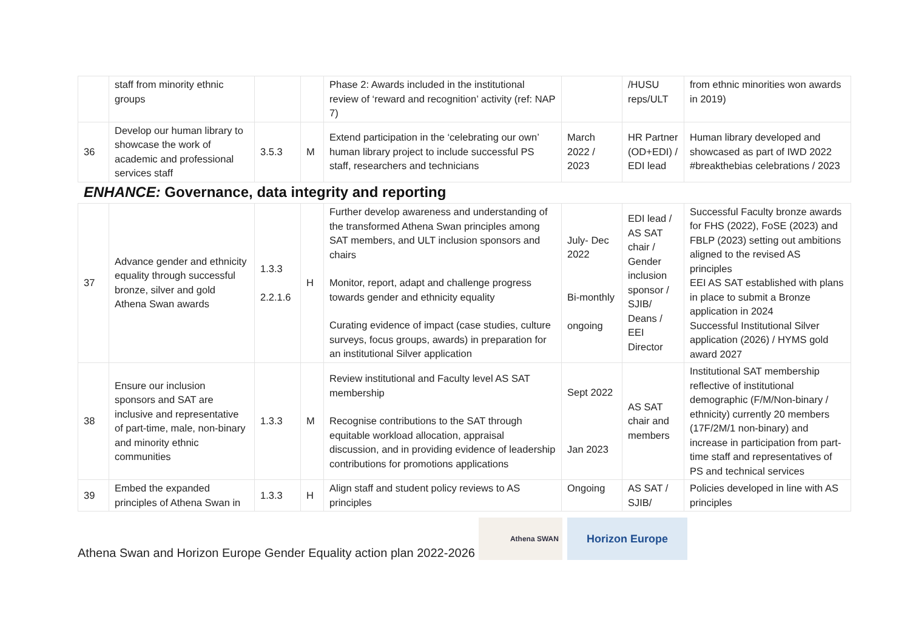| | staff from minority ethnic groups | | | Phase 2: Awards included in the institutional review of ‘reward and recognition’ activity (ref: NAP 7) | | /HUSU reps/ULT | from ethnic minorities won awards in 2019) |
| 36 | Develop our human library to showcase the work of academic and professional services staff | 3.5.3 | M | Extend participation in the ‘celebrating our own’ human library project to include successful PS staff, researchers and technicians | March 2022 / 2023 | HR Partner (OD+EDI) / EDI lead | Human library developed and showcased as part of IWD 2022 #breakthebias celebrations / 2023 |
ENHANCE: Governance, data integrity and reporting
| 37 | Advance gender and ethnicity equality through successful bronze, silver and gold Athena Swan awards | 1.3.3 2.2.1.6 | H | Further develop awareness and understanding of the transformed Athena Swan principles among SAT members, and ULT inclusion sponsors and chairs Monitor, report, adapt and challenge progress towards gender and ethnicity equality Curating evidence of impact (case studies, culture surveys, focus groups, awards) in preparation for an institutional Silver application | July- Dec 2022 Bi-monthly ongoing | EDI lead / AS SAT chair / Gender inclusion sponsor / SJIB/ Deans / EEI Director | Successful Faculty bronze awards for FHS (2022), FoSE (2023) and FBLP (2023) setting out ambitions aligned to the revised AS principles EEI AS SAT established with plans in place to submit a Bronze application in 2024 Successful Institutional Silver application (2026) / HYMS gold award 2027 |
| 38 | Ensure our inclusion sponsors and SAT are inclusive and representative of part-time, male, non-binary and minority ethnic communities | 1.3.3 | M | Review institutional and Faculty level AS SAT membership Recognise contributions to the SAT through equitable workload allocation, appraisal discussion, and in providing evidence of leadership contributions for promotions applications | Sept 2022 Jan 2023 | AS SAT chair and members | Institutional SAT membership reflective of institutional demographic (F/M/Non-binary / ethnicity) currently 20 members (17F/2M/1 non-binary) and increase in participation from part-time staff and representatives of PS and technical services |
| 39 | Embed the expanded principles of Athena Swan in | 1.3.3 | H | Align staff and student policy reviews to AS principles | Ongoing | AS SAT / SJIB/ | Policies developed in line with AS principles |
Athena Swan and Horizon Europe Gender Equality action plan 2022-2026
Athena SWAN
Horizon Europe